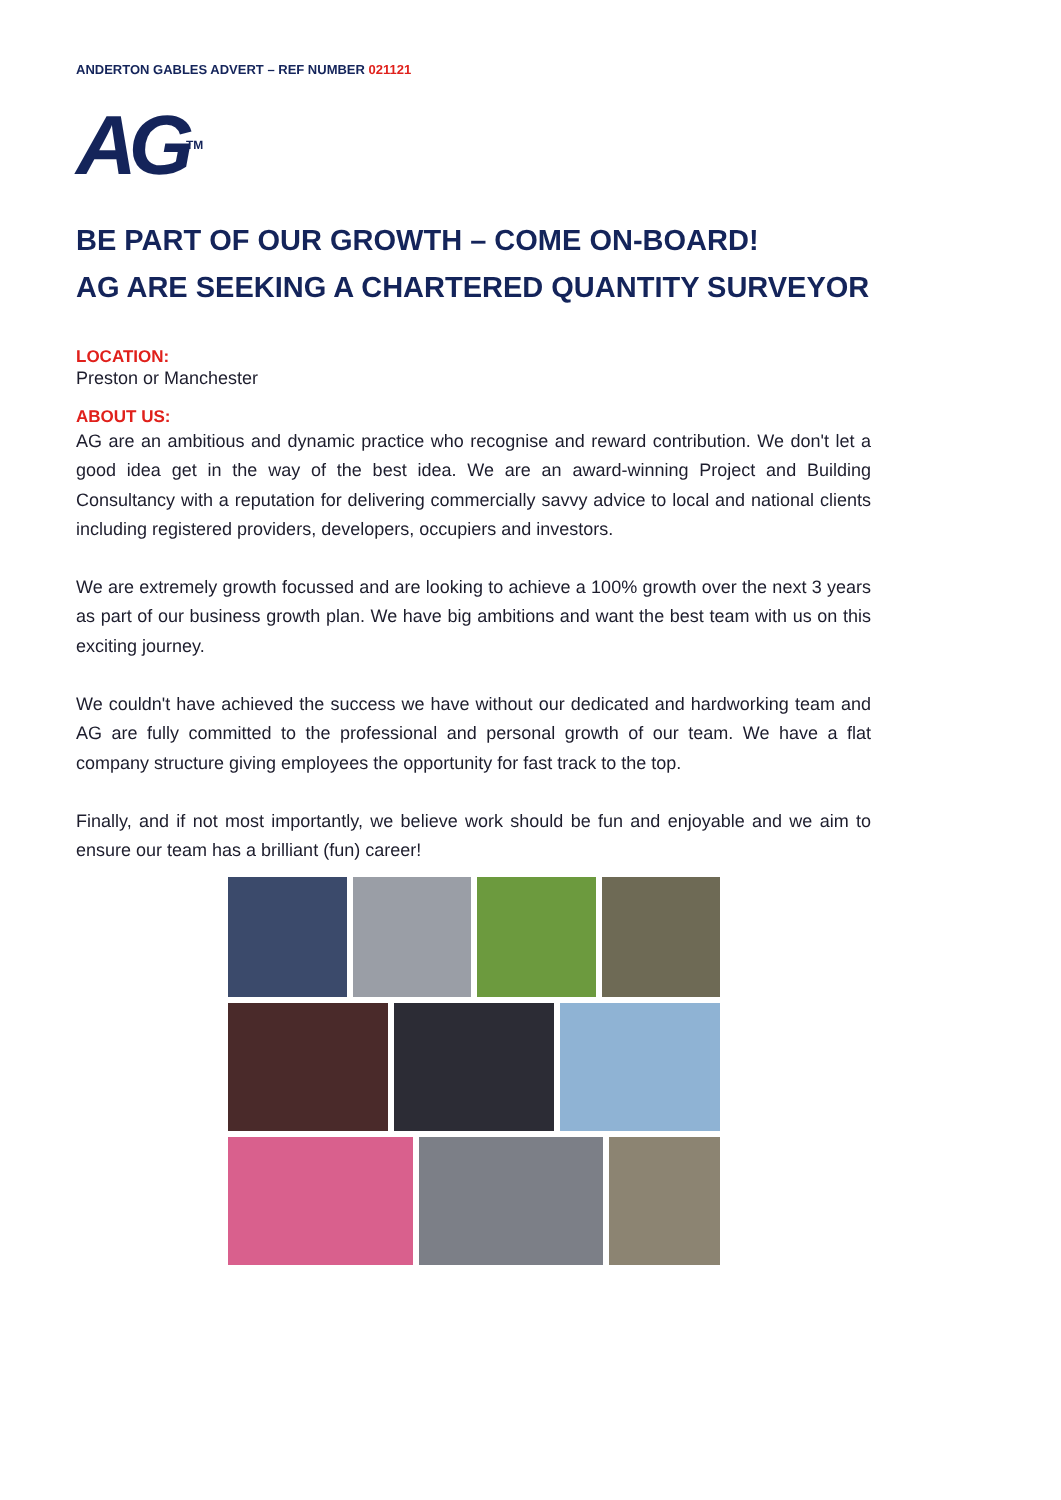ANDERTON GABLES ADVERT – REF NUMBER 021121
AG<sup>TM</sup>
BE PART OF OUR GROWTH – COME ON-BOARD!
AG ARE SEEKING A CHARTERED QUANTITY SURVEYOR
LOCATION:
Preston or Manchester
ABOUT US:
AG are an ambitious and dynamic practice who recognise and reward contribution. We don't let a good idea get in the way of the best idea. We are an award-winning Project and Building Consultancy with a reputation for delivering commercially savvy advice to local and national clients including registered providers, developers, occupiers and investors.
We are extremely growth focussed and are looking to achieve a 100% growth over the next 3 years as part of our business growth plan. We have big ambitions and want the best team with us on this exciting journey.
We couldn't have achieved the success we have without our dedicated and hardworking team and AG are fully committed to the professional and personal growth of our team. We have a flat company structure giving employees the opportunity for fast track to the top.
Finally, and if not most importantly, we believe work should be fun and enjoyable and we aim to ensure our team has a brilliant (fun) career!